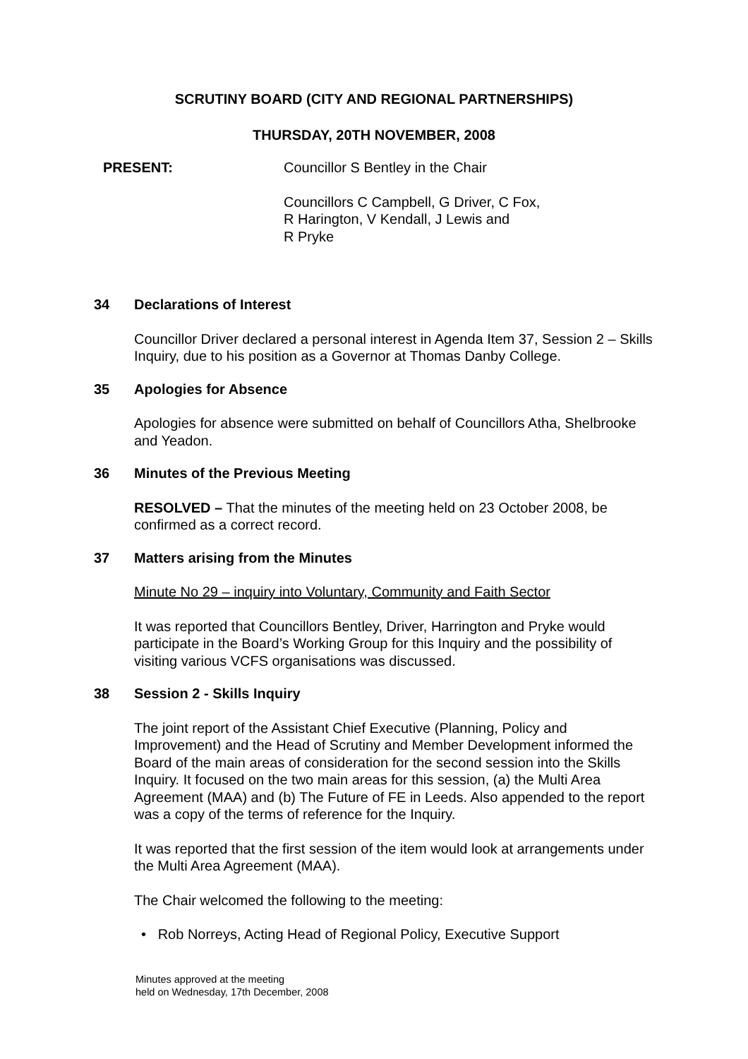SCRUTINY BOARD (CITY AND REGIONAL PARTNERSHIPS)
THURSDAY, 20TH NOVEMBER, 2008
PRESENT: Councillor S Bentley in the Chair
Councillors C Campbell, G Driver, C Fox,
R Harington, V Kendall, J Lewis and
R Pryke
34 Declarations of Interest
Councillor Driver declared a personal interest in Agenda Item 37, Session 2 – Skills Inquiry, due to his position as a Governor at Thomas Danby College.
35 Apologies for Absence
Apologies for absence were submitted on behalf of Councillors Atha, Shelbrooke and Yeadon.
36 Minutes of the Previous Meeting
RESOLVED – That the minutes of the meeting held on 23 October 2008, be confirmed as a correct record.
37 Matters arising from the Minutes
Minute No 29 – inquiry into Voluntary, Community and Faith Sector
It was reported that Councillors Bentley, Driver, Harrington and Pryke would participate in the Board’s Working Group for this Inquiry and the possibility of visiting various VCFS organisations was discussed.
38 Session 2 - Skills Inquiry
The joint report of the Assistant Chief Executive (Planning, Policy and Improvement) and the Head of Scrutiny and Member Development informed the Board of the main areas of consideration for the second session into the Skills Inquiry. It focused on the two main areas for this session, (a) the Multi Area Agreement (MAA) and (b) The Future of FE in Leeds. Also appended to the report was a copy of the terms of reference for the Inquiry.
It was reported that the first session of the item would look at arrangements under the Multi Area Agreement (MAA).
The Chair welcomed the following to the meeting:
• Rob Norreys, Acting Head of Regional Policy, Executive Support
Minutes approved at the meeting
held on Wednesday, 17th December, 2008